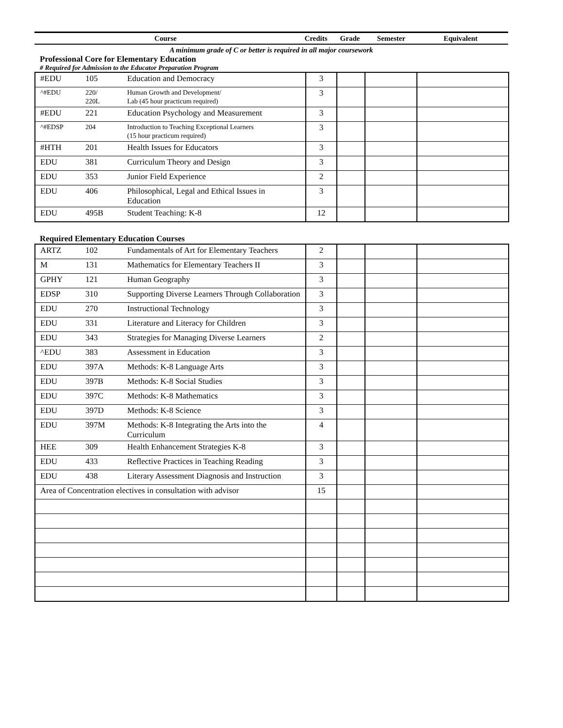Course Credits Grade Semester Equivalent
A minimum grade of C or better is required in all major coursework
Professional Core for Elementary Education
# Required for Admission to the Educator Preparation Program
| #EDU | 105 | Education and Democracy | 3 | | | |
| ^#EDU | 220/ 220L | Human Growth and Development/ Lab (45 hour practicum required) | 3 | | | |
| #EDU | 221 | Education Psychology and Measurement | 3 | | | |
| ^#EDSP | 204 | Introduction to Teaching Exceptional Learners (15 hour practicum required) | 3 | | | |
| #HTH | 201 | Health Issues for Educators | 3 | | | |
| EDU | 381 | Curriculum Theory and Design | 3 | | | |
| EDU | 353 | Junior Field Experience | 2 | | | |
| EDU | 406 | Philosophical, Legal and Ethical Issues in Education | 3 | | | |
| EDU | 495B | Student Teaching: K-8 | 12 | | | |
Required Elementary Education Courses
| ARTZ | 102 | Fundamentals of Art for Elementary Teachers | 2 | | | |
| M | 131 | Mathematics for Elementary Teachers II | 3 | | | |
| GPHY | 121 | Human Geography | 3 | | | |
| EDSP | 310 | Supporting Diverse Learners Through Collaboration | 3 | | | |
| EDU | 270 | Instructional Technology | 3 | | | |
| EDU | 331 | Literature and Literacy for Children | 3 | | | |
| EDU | 343 | Strategies for Managing Diverse Learners | 2 | | | |
| ^EDU | 383 | Assessment in Education | 3 | | | |
| EDU | 397A | Methods: K-8 Language Arts | 3 | | | |
| EDU | 397B | Methods: K-8 Social Studies | 3 | | | |
| EDU | 397C | Methods: K-8 Mathematics | 3 | | | |
| EDU | 397D | Methods: K-8 Science | 3 | | | |
| EDU | 397M | Methods: K-8 Integrating the Arts into the Curriculum | 4 | | | |
| HEE | 309 | Health Enhancement Strategies K-8 | 3 | | | |
| EDU | 433 | Reflective Practices in Teaching Reading | 3 | | | |
| EDU | 438 | Literary Assessment Diagnosis and Instruction | 3 | | | |
| Area of Concentration electives in consultation with advisor | | | 15 | | | |